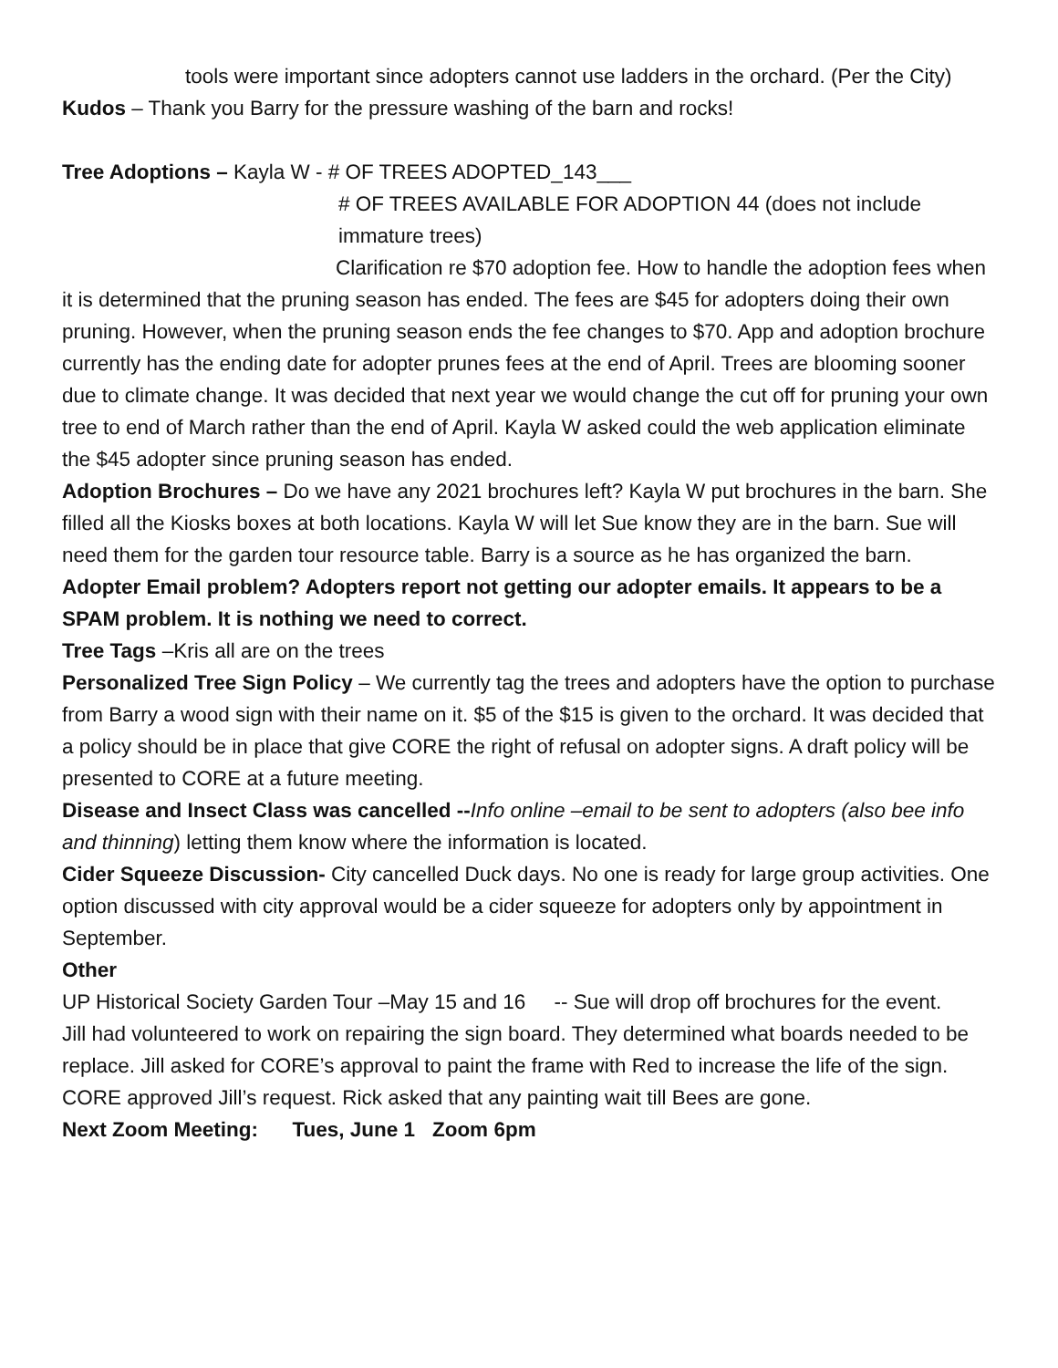tools were important since adopters cannot use ladders in the orchard. (Per the City)
Kudos – Thank you Barry for the pressure washing of the barn and rocks!
Tree Adoptions – Kayla W - # OF TREES ADOPTED_143___
# OF TREES AVAILABLE FOR ADOPTION 44 (does not include immature trees)
Clarification re $70 adoption fee. How to handle the adoption fees when it is determined that the pruning season has ended. The fees are $45 for adopters doing their own pruning. However, when the pruning season ends the fee changes to $70. App and adoption brochure currently has the ending date for adopter prunes fees at the end of April. Trees are blooming sooner due to climate change. It was decided that next year we would change the cut off for pruning your own tree to end of March rather than the end of April. Kayla W asked could the web application eliminate the $45 adopter since pruning season has ended.
Adoption Brochures – Do we have any 2021 brochures left? Kayla W put brochures in the barn. She filled all the Kiosks boxes at both locations. Kayla W will let Sue know they are in the barn. Sue will need them for the garden tour resource table. Barry is a source as he has organized the barn.
Adopter Email problem? Adopters report not getting our adopter emails. It appears to be a SPAM problem. It is nothing we need to correct.
Tree Tags –Kris all are on the trees
Personalized Tree Sign Policy – We currently tag the trees and adopters have the option to purchase from Barry a wood sign with their name on it. $5 of the $15 is given to the orchard. It was decided that a policy should be in place that give CORE the right of refusal on adopter signs. A draft policy will be presented to CORE at a future meeting.
Disease and Insect Class was cancelled --Info online –email to be sent to adopters (also bee info and thinning) letting them know where the information is located.
Cider Squeeze Discussion- City cancelled Duck days. No one is ready for large group activities. One option discussed with city approval would be a cider squeeze for adopters only by appointment in September.
Other
UP Historical Society Garden Tour –May 15 and 16 -- Sue will drop off brochures for the event.
Jill had volunteered to work on repairing the sign board. They determined what boards needed to be replace. Jill asked for CORE’s approval to paint the frame with Red to increase the life of the sign. CORE approved Jill’s request. Rick asked that any painting wait till Bees are gone.
Next Zoom Meeting: Tues, June 1 Zoom 6pm